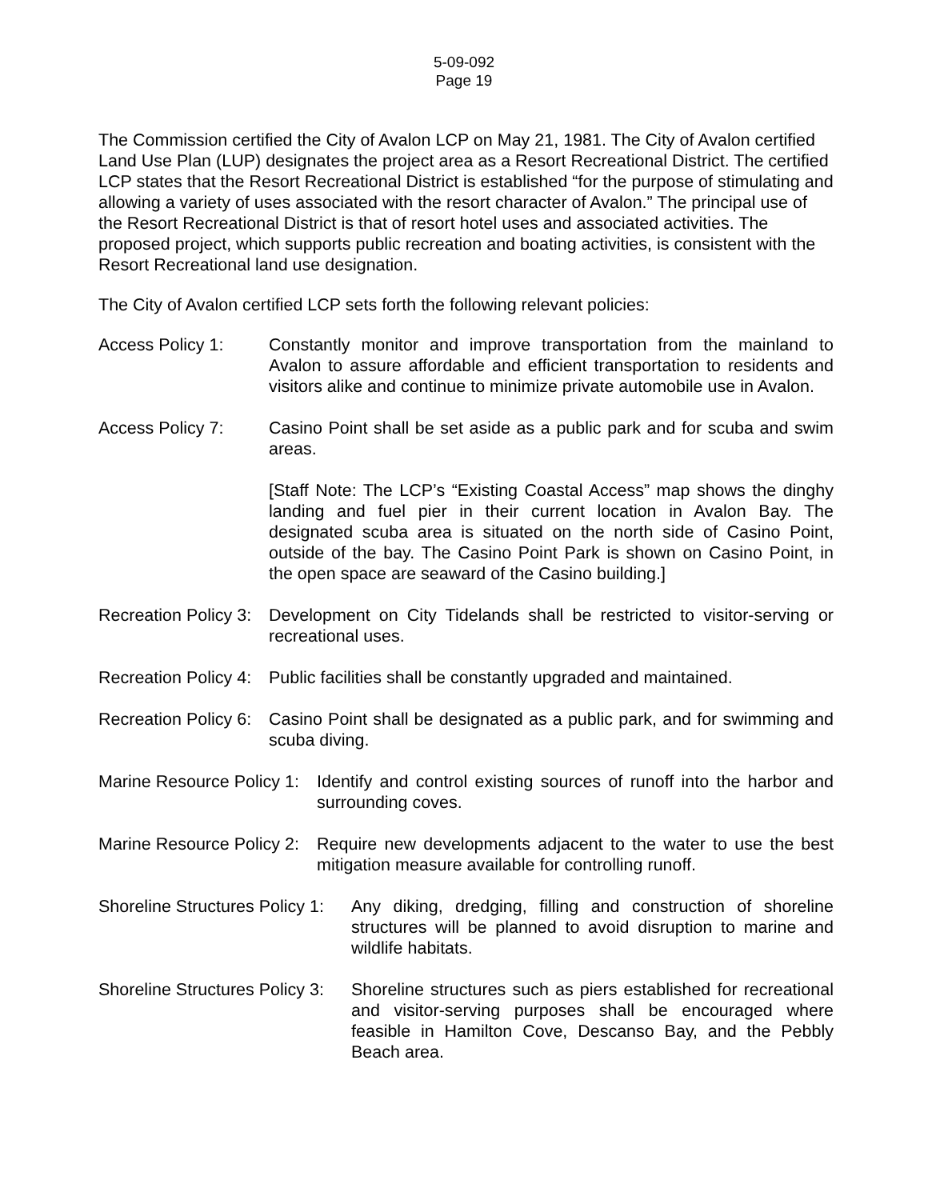5-09-092
Page 19
The Commission certified the City of Avalon LCP on May 21, 1981. The City of Avalon certified Land Use Plan (LUP) designates the project area as a Resort Recreational District. The certified LCP states that the Resort Recreational District is established “for the purpose of stimulating and allowing a variety of uses associated with the resort character of Avalon.” The principal use of the Resort Recreational District is that of resort hotel uses and associated activities. The proposed project, which supports public recreation and boating activities, is consistent with the Resort Recreational land use designation.
The City of Avalon certified LCP sets forth the following relevant policies:
Access Policy 1: Constantly monitor and improve transportation from the mainland to Avalon to assure affordable and efficient transportation to residents and visitors alike and continue to minimize private automobile use in Avalon.
Access Policy 7: Casino Point shall be set aside as a public park and for scuba and swim areas.
[Staff Note: The LCP’s “Existing Coastal Access” map shows the dinghy landing and fuel pier in their current location in Avalon Bay. The designated scuba area is situated on the north side of Casino Point, outside of the bay. The Casino Point Park is shown on Casino Point, in the open space are seaward of the Casino building.]
Recreation Policy 3:
Development on City Tidelands shall be restricted to visitor-serving or recreational uses.
Recreation Policy 4:
Public facilities shall be constantly upgraded and maintained.
Recreation Policy 6:
Casino Point shall be designated as a public park, and for swimming and scuba diving.
Marine Resource Policy 1:
Identify and control existing sources of runoff into the harbor and surrounding coves.
Marine Resource Policy 2:
Require new developments adjacent to the water to use the best mitigation measure available for controlling runoff.
Shoreline Structures Policy 1:
Any diking, dredging, filling and construction of shoreline structures will be planned to avoid disruption to marine and wildlife habitats.
Shoreline Structures Policy 3:
Shoreline structures such as piers established for recreational and visitor-serving purposes shall be encouraged where feasible in Hamilton Cove, Descanso Bay, and the Pebbly Beach area.